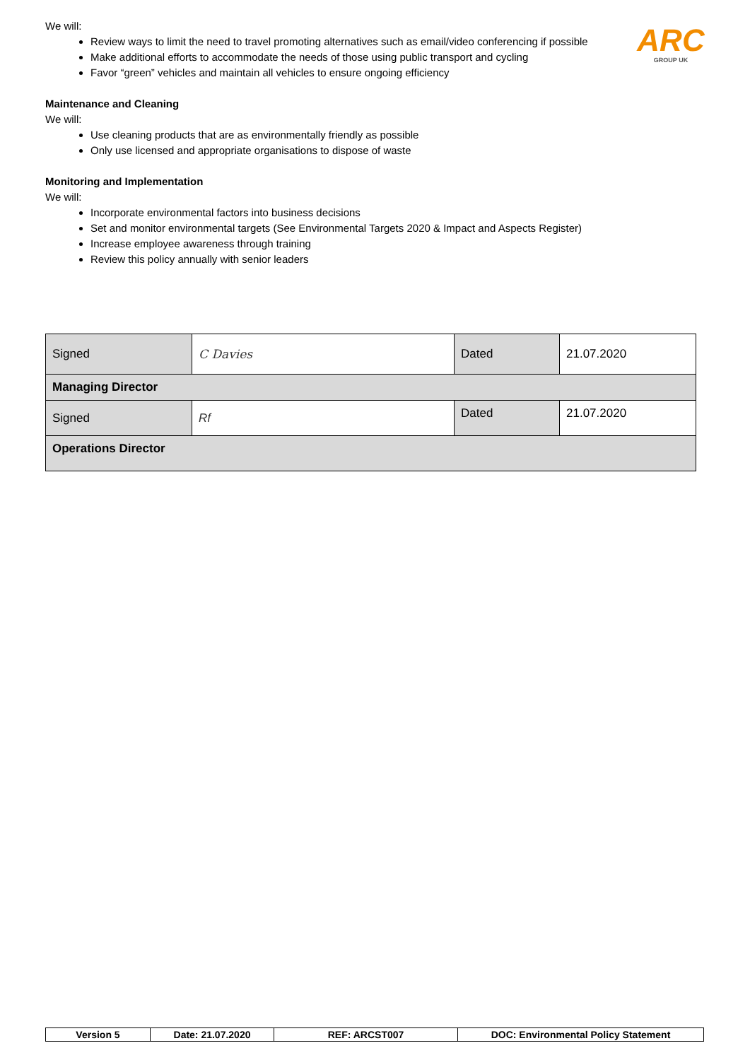ARC
GROUP UK
We will:
Review ways to limit the need to travel promoting alternatives such as email/video conferencing if possible
Make additional efforts to accommodate the needs of those using public transport and cycling
Favor “green” vehicles and maintain all vehicles to ensure ongoing efficiency
Maintenance and Cleaning
We will:
Use cleaning products that are as environmentally friendly as possible
Only use licensed and appropriate organisations to dispose of waste
Monitoring and Implementation
We will:
Incorporate environmental factors into business decisions
Set and monitor environmental targets (See Environmental Targets 2020 & Impact and Aspects Register)
Increase employee awareness through training
Review this policy annually with senior leaders
| Signed | C Davies | Dated | 21.07.2020 |
| Managing Director | | | |
| Signed | Rf | Dated | 21.07.2020 |
| Operations Director | | | |
| Version 5 | Date: 21.07.2020 | REF: ARCST007 | DOC: Environmental Policy Statement |